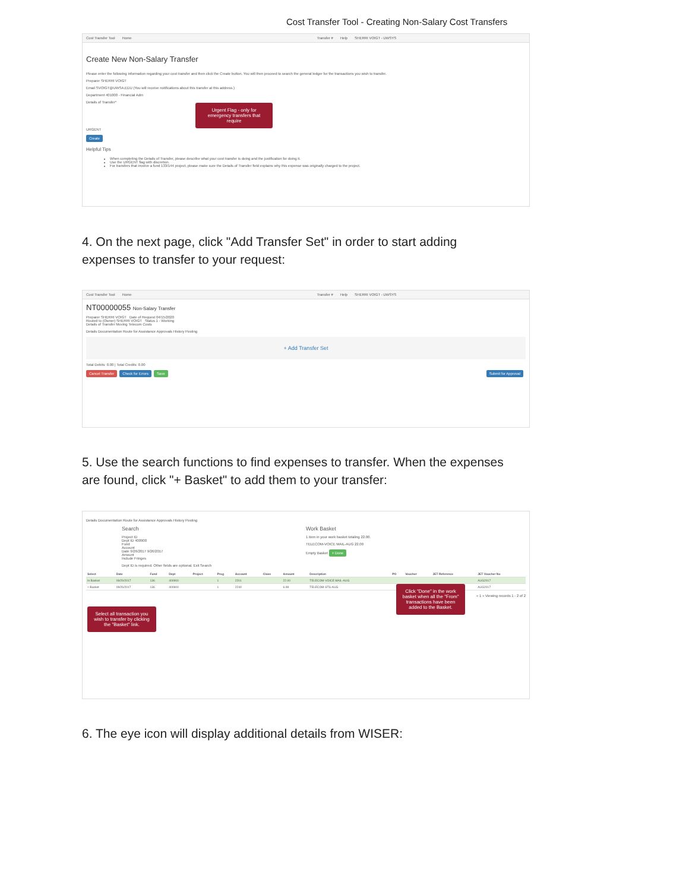Cost Transfer Tool - Creating Non-Salary Cost Transfers
Cost Transfer Tool Home Transfer # Help SHERRI VOIGT - UWSYS
Create New Non-Salary Transfer
Please enter the following information regarding your cost transfer and then click the Create button. You will then proceed to search the general ledger for the transactions you wish to transfer.
Preparer SHERRI VOIGT
Email SVOIGT@UWSA.EDU (You will receive notifications about this transfer at this address.)
Department 401000 - Financial Adm
Details of Transfer*
URGENT
Create
Helpful Tips
When completing the Details of Transfer, please describe what your cost transfer is doing and the justification for doing it.
Use the URGENT flag with discretion.
For transfers that involve a fund 133/144 project, please make sure the Details of Transfer field explains why this expense was originally charged to the project.
Urgent Flag - only for emergency transfers that require
4. On the next page, click "Add Transfer Set" in order to start adding expenses to transfer to your request:
Cost Transfer Tool Home Transfer # Help SHERRI VOIGT - UWSYS
NT00000055 Non-Salary Transfer
Preparer SHERRI VOIGT Date of Request 04/15/2020
Routed to (Owner) SHERRI VOIGT Status 1 - Working
Details of Transfer Moving Telecom Costs
Details Documentation Route for Assistance Approvals History Posting
+ Add Transfer Set
Total Debits: 0.00 | Total Credits: 0.00
Cancel Transfer Check for Errors Save Submit for Approval
5. Use the search functions to find expenses to transfer. When the expenses are found, click "+ Basket" to add them to your transfer:
Details Documentation Route for Assistance Approvals History Posting
Search
Project ID
Dept ID 400900
Fund
Account
Date 9/26/2017 9/26/2017
Amount
Include Fringes
Dept ID is required. Other fields are optional. Exit Search
Work Basket
1 item in your work basket totaling 22.00.
TELECOM-VOICE MAIL-AUG 22.00
Empty Basket + Done
| Select | Date | Fund | Dept | Project | Prog | Account | Class | Amount | Description | PO | Voucher | JET Reference | JET Voucher No |
| --- | --- | --- | --- | --- | --- | --- | --- | --- | --- | --- | --- | --- | --- |
| In Basket | 09/29/2017 | 136 | 400900 | | 1 | 2201 | | 22.00 | TELECOM-VOICE MAIL-AUG | | | | AUG2017 |
| + Basket | 09/26/2017 | 136 | 400900 | | 1 | 2240 | | 6.99 | TELECOM-STS-AUG | | | | AUG2017 |
« 1 » Viewing records 1 - 2 of 2
Select all transaction you wish to transfer by clicking the "Basket" link.
Click "Done" in the work basket when all the "From" transactions have been added to the Basket.
6. The eye icon will display additional details from WISER: